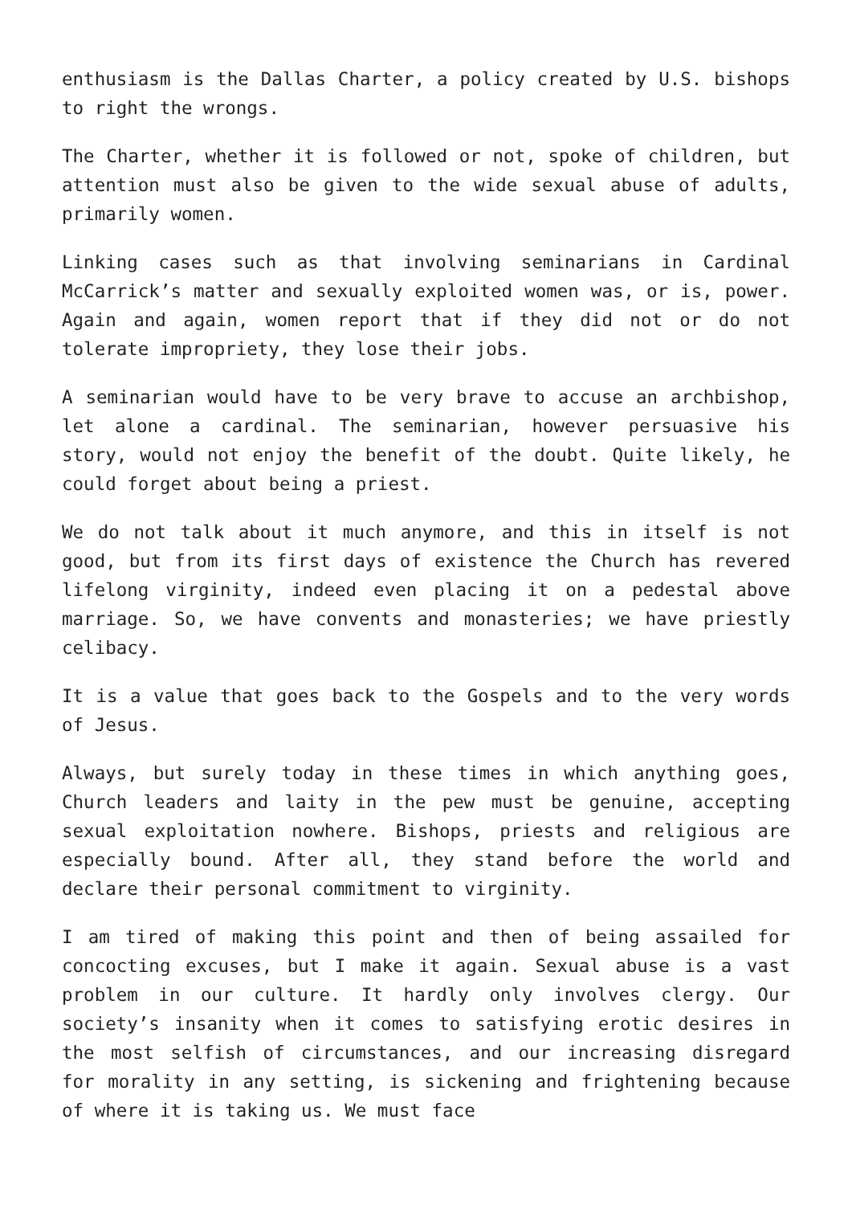enthusiasm is the Dallas Charter, a policy created by U.S. bishops to right the wrongs.
The Charter, whether it is followed or not, spoke of children, but attention must also be given to the wide sexual abuse of adults, primarily women.
Linking cases such as that involving seminarians in Cardinal McCarrick’s matter and sexually exploited women was, or is, power. Again and again, women report that if they did not or do not tolerate impropriety, they lose their jobs.
A seminarian would have to be very brave to accuse an archbishop, let alone a cardinal. The seminarian, however persuasive his story, would not enjoy the benefit of the doubt. Quite likely, he could forget about being a priest.
We do not talk about it much anymore, and this in itself is not good, but from its first days of existence the Church has revered lifelong virginity, indeed even placing it on a pedestal above marriage. So, we have convents and monasteries; we have priestly celibacy.
It is a value that goes back to the Gospels and to the very words of Jesus.
Always, but surely today in these times in which anything goes, Church leaders and laity in the pew must be genuine, accepting sexual exploitation nowhere. Bishops, priests and religious are especially bound. After all, they stand before the world and declare their personal commitment to virginity.
I am tired of making this point and then of being assailed for concocting excuses, but I make it again. Sexual abuse is a vast problem in our culture. It hardly only involves clergy. Our society’s insanity when it comes to satisfying erotic desires in the most selfish of circumstances, and our increasing disregard for morality in any setting, is sickening and frightening because of where it is taking us. We must face